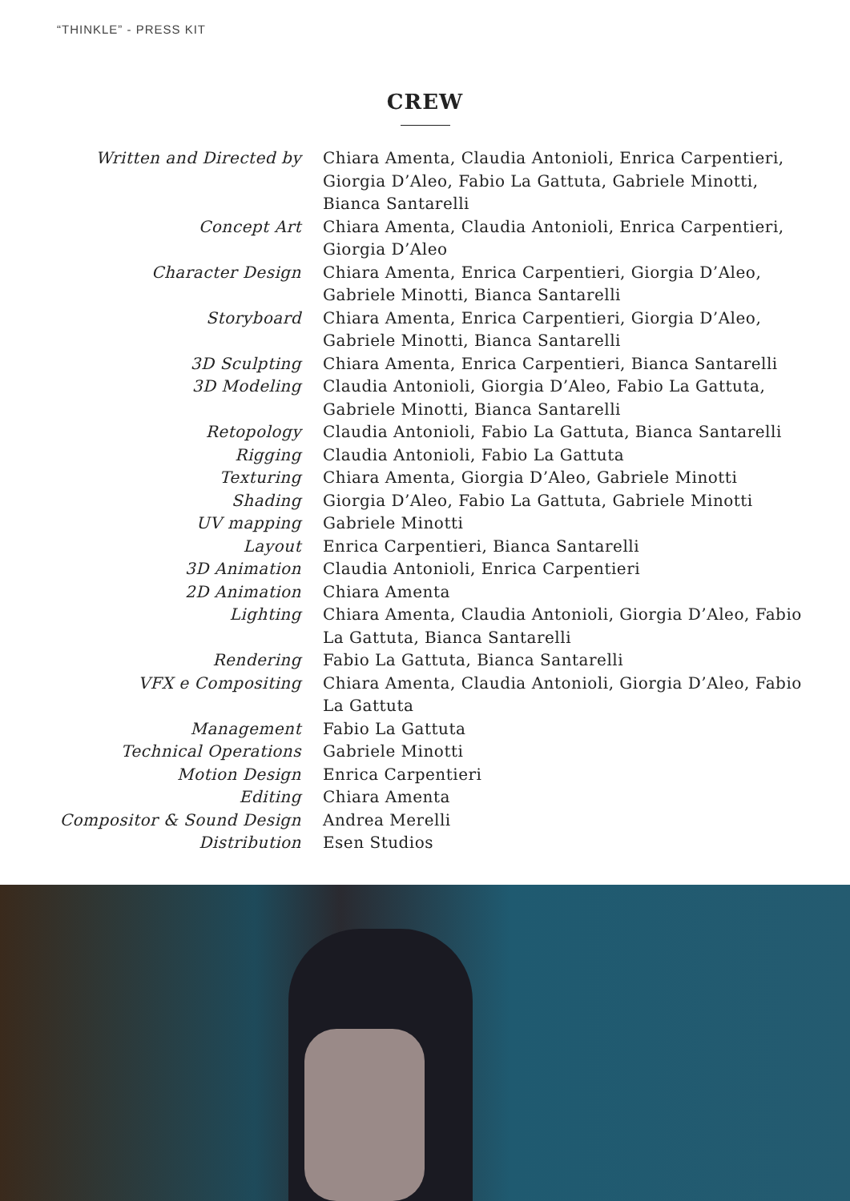“THINKLE” - PRESS KIT
CREW
Written and Directed by Chiara Amenta, Claudia Antonioli, Enrica Carpentieri, Giorgia D’Aleo, Fabio La Gattuta, Gabriele Minotti, Bianca Santarelli
Concept Art Chiara Amenta, Claudia Antonioli, Enrica Carpentieri, Giorgia D’Aleo
Character Design Chiara Amenta, Enrica Carpentieri, Giorgia D’Aleo, Gabriele Minotti, Bianca Santarelli
Storyboard Chiara Amenta, Enrica Carpentieri, Giorgia D’Aleo, Gabriele Minotti, Bianca Santarelli
3D Sculpting Chiara Amenta, Enrica Carpentieri, Bianca Santarelli
3D Modeling Claudia Antonioli, Giorgia D’Aleo, Fabio La Gattuta, Gabriele Minotti, Bianca Santarelli
Retopology Claudia Antonioli, Fabio La Gattuta, Bianca Santarelli
Rigging Claudia Antonioli, Fabio La Gattuta
Texturing Chiara Amenta, Giorgia D’Aleo, Gabriele Minotti
Shading Giorgia D’Aleo, Fabio La Gattuta, Gabriele Minotti
UV mapping Gabriele Minotti
Layout Enrica Carpentieri, Bianca Santarelli
3D Animation Claudia Antonioli, Enrica Carpentieri
2D Animation Chiara Amenta
Lighting Chiara Amenta, Claudia Antonioli, Giorgia D’Aleo, Fabio La Gattuta, Bianca Santarelli
Rendering Fabio La Gattuta, Bianca Santarelli
VFX e Compositing Chiara Amenta, Claudia Antonioli, Giorgia D’Aleo, Fabio La Gattuta
Management Fabio La Gattuta
Technical Operations Gabriele Minotti
Motion Design Enrica Carpentieri
Editing Chiara Amenta
Compositor & Sound Design Andrea Merelli
Distribution Esen Studios